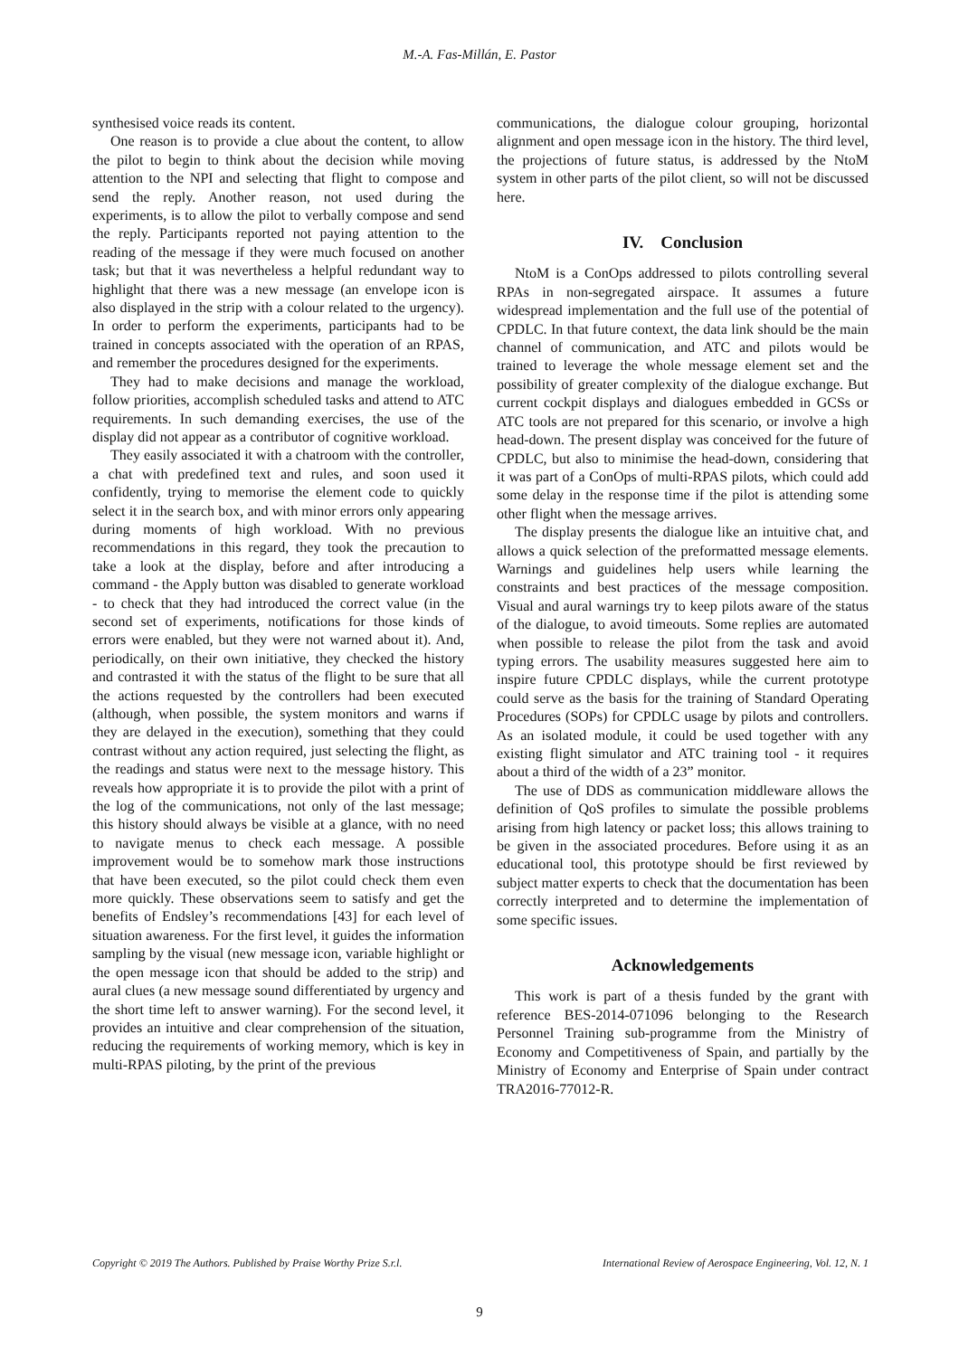M.-A. Fas-Millán, E. Pastor
synthesised voice reads its content.
One reason is to provide a clue about the content, to allow the pilot to begin to think about the decision while moving attention to the NPI and selecting that flight to compose and send the reply. Another reason, not used during the experiments, is to allow the pilot to verbally compose and send the reply. Participants reported not paying attention to the reading of the message if they were much focused on another task; but that it was nevertheless a helpful redundant way to highlight that there was a new message (an envelope icon is also displayed in the strip with a colour related to the urgency). In order to perform the experiments, participants had to be trained in concepts associated with the operation of an RPAS, and remember the procedures designed for the experiments.
They had to make decisions and manage the workload, follow priorities, accomplish scheduled tasks and attend to ATC requirements. In such demanding exercises, the use of the display did not appear as a contributor of cognitive workload.
They easily associated it with a chatroom with the controller, a chat with predefined text and rules, and soon used it confidently, trying to memorise the element code to quickly select it in the search box, and with minor errors only appearing during moments of high workload. With no previous recommendations in this regard, they took the precaution to take a look at the display, before and after introducing a command - the Apply button was disabled to generate workload - to check that they had introduced the correct value (in the second set of experiments, notifications for those kinds of errors were enabled, but they were not warned about it). And, periodically, on their own initiative, they checked the history and contrasted it with the status of the flight to be sure that all the actions requested by the controllers had been executed (although, when possible, the system monitors and warns if they are delayed in the execution), something that they could contrast without any action required, just selecting the flight, as the readings and status were next to the message history. This reveals how appropriate it is to provide the pilot with a print of the log of the communications, not only of the last message; this history should always be visible at a glance, with no need to navigate menus to check each message. A possible improvement would be to somehow mark those instructions that have been executed, so the pilot could check them even more quickly. These observations seem to satisfy and get the benefits of Endsley’s recommendations [43] for each level of situation awareness. For the first level, it guides the information sampling by the visual (new message icon, variable highlight or the open message icon that should be added to the strip) and aural clues (a new message sound differentiated by urgency and the short time left to answer warning). For the second level, it provides an intuitive and clear comprehension of the situation, reducing the requirements of working memory, which is key in multi-RPAS piloting, by the print of the previous
communications, the dialogue colour grouping, horizontal alignment and open message icon in the history. The third level, the projections of future status, is addressed by the NtoM system in other parts of the pilot client, so will not be discussed here.
IV. Conclusion
NtoM is a ConOps addressed to pilots controlling several RPAs in non-segregated airspace. It assumes a future widespread implementation and the full use of the potential of CPDLC. In that future context, the data link should be the main channel of communication, and ATC and pilots would be trained to leverage the whole message element set and the possibility of greater complexity of the dialogue exchange. But current cockpit displays and dialogues embedded in GCSs or ATC tools are not prepared for this scenario, or involve a high head-down. The present display was conceived for the future of CPDLC, but also to minimise the head-down, considering that it was part of a ConOps of multi-RPAS pilots, which could add some delay in the response time if the pilot is attending some other flight when the message arrives.
The display presents the dialogue like an intuitive chat, and allows a quick selection of the preformatted message elements. Warnings and guidelines help users while learning the constraints and best practices of the message composition. Visual and aural warnings try to keep pilots aware of the status of the dialogue, to avoid timeouts. Some replies are automated when possible to release the pilot from the task and avoid typing errors. The usability measures suggested here aim to inspire future CPDLC displays, while the current prototype could serve as the basis for the training of Standard Operating Procedures (SOPs) for CPDLC usage by pilots and controllers. As an isolated module, it could be used together with any existing flight simulator and ATC training tool - it requires about a third of the width of a 23” monitor.
The use of DDS as communication middleware allows the definition of QoS profiles to simulate the possible problems arising from high latency or packet loss; this allows training to be given in the associated procedures. Before using it as an educational tool, this prototype should be first reviewed by subject matter experts to check that the documentation has been correctly interpreted and to determine the implementation of some specific issues.
Acknowledgements
This work is part of a thesis funded by the grant with reference BES-2014-071096 belonging to the Research Personnel Training sub-programme from the Ministry of Economy and Competitiveness of Spain, and partially by the Ministry of Economy and Enterprise of Spain under contract TRA2016-77012-R.
Copyright © 2019 The Authors. Published by Praise Worthy Prize S.r.l. International Review of Aerospace Engineering, Vol. 12, N. 1
9